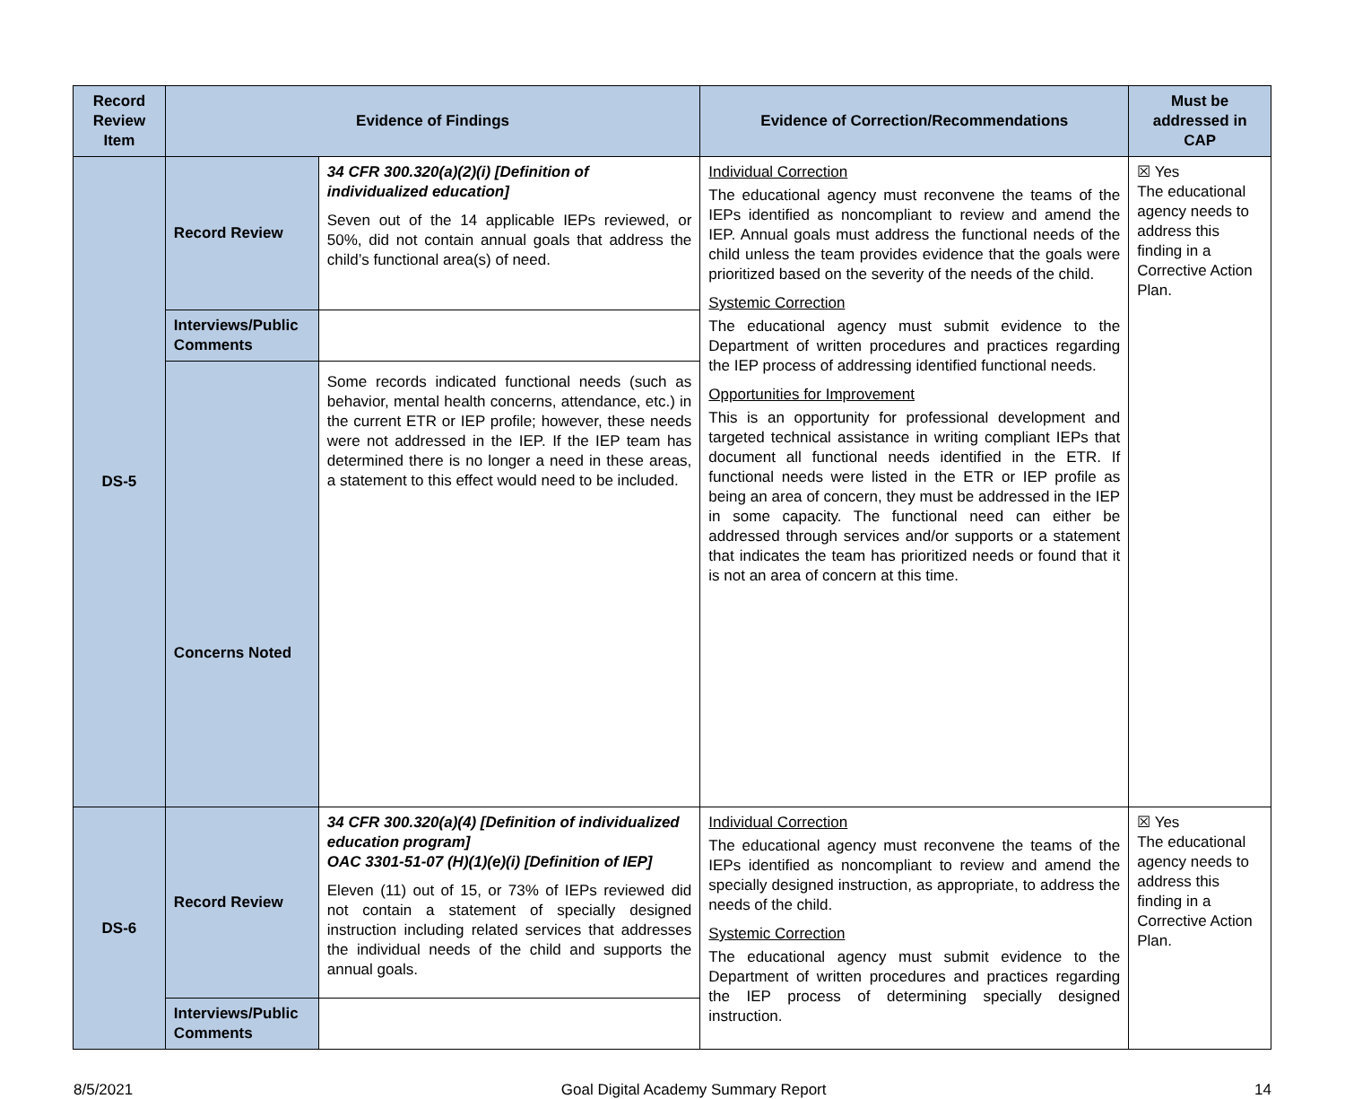| Record Review Item | Evidence of Findings | | Evidence of Correction/Recommendations | Must be addressed in CAP |
| --- | --- | --- | --- | --- |
| DS-5 | Record Review | 34 CFR 300.320(a)(2)(i) [Definition of individualized education] Seven out of the 14 applicable IEPs reviewed, or 50%, did not contain annual goals that address the child’s functional area(s) of need. | Individual Correction The educational agency must reconvene the teams of the IEPs identified as noncompliant to review and amend the IEP. Annual goals must address the functional needs of the child unless the team provides evidence that the goals were prioritized based on the severity of the needs of the child. Systemic Correction The educational agency must submit evidence to the Department of written procedures and practices regarding the IEP process of addressing identified functional needs. Opportunities for Improvement This is an opportunity for professional development and targeted technical assistance in writing compliant IEPs that document all functional needs identified in the ETR. If functional needs were listed in the ETR or IEP profile as being an area of concern, they must be addressed in the IEP in some capacity. The functional need can either be addressed through services and/or supports or a statement that indicates the team has prioritized needs or found that it is not an area of concern at this time. | ☒ Yes The educational agency needs to address this finding in a Corrective Action Plan. |
| | Interviews/Public Comments | | | |
| | Concerns Noted | Some records indicated functional needs (such as behavior, mental health concerns, attendance, etc.) in the current ETR or IEP profile; however, these needs were not addressed in the IEP. If the IEP team has determined there is no longer a need in these areas, a statement to this effect would need to be included. | | |
| DS-6 | Record Review | 34 CFR 300.320(a)(4) [Definition of individualized education program] OAC 3301-51-07 (H)(1)(e)(i) [Definition of IEP] Eleven (11) out of 15, or 73% of IEPs reviewed did not contain a statement of specially designed instruction including related services that addresses the individual needs of the child and supports the annual goals. | Individual Correction The educational agency must reconvene the teams of the IEPs identified as noncompliant to review and amend the specially designed instruction, as appropriate, to address the needs of the child. Systemic Correction The educational agency must submit evidence to the Department of written procedures and practices regarding the IEP process of determining specially designed instruction. | ☒ Yes The educational agency needs to address this finding in a Corrective Action Plan. |
| | Interviews/Public Comments | | | |
8/5/2021 Goal Digital Academy Summary Report 14